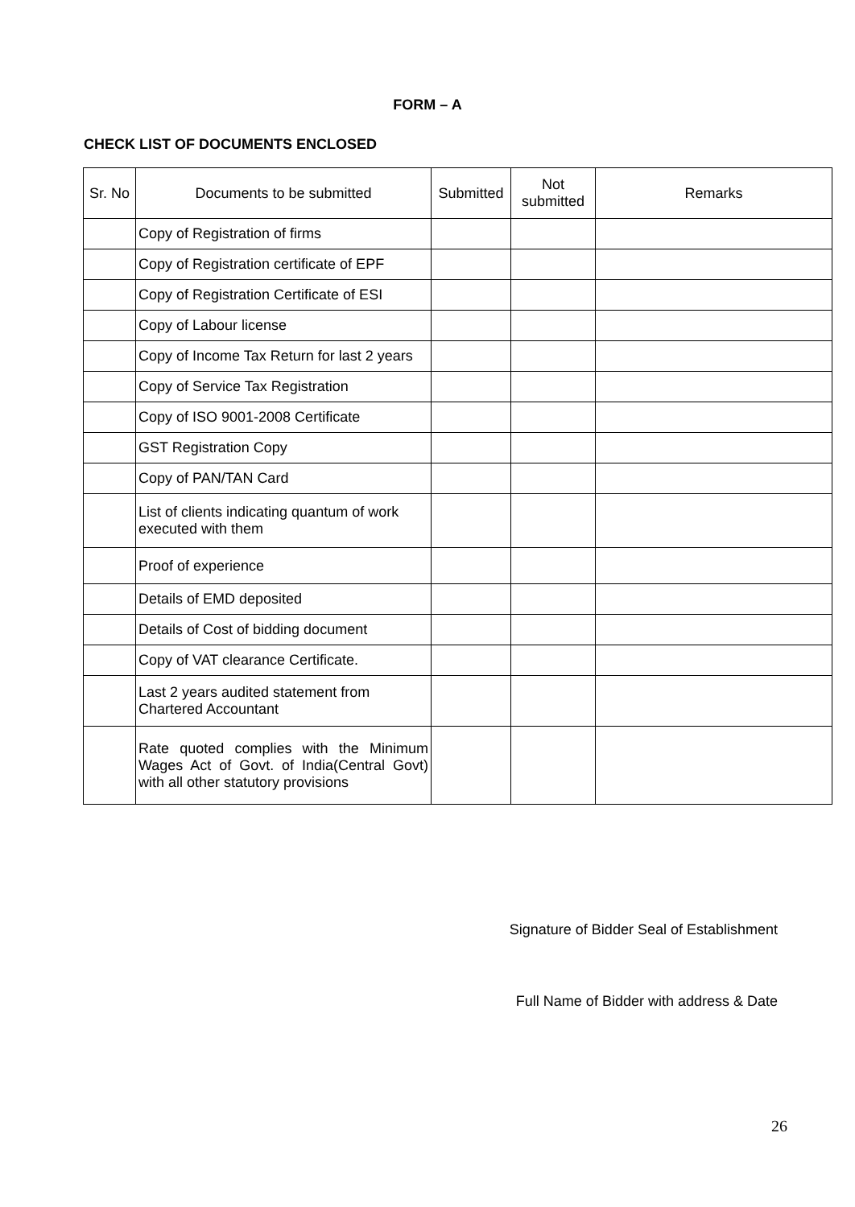FORM – A
CHECK LIST OF DOCUMENTS ENCLOSED
| Sr. No | Documents to be submitted | Submitted | Not submitted | Remarks |
| --- | --- | --- | --- | --- |
| | Copy of Registration of firms | | | |
| | Copy of Registration certificate of EPF | | | |
| | Copy of Registration Certificate of ESI | | | |
| | Copy of Labour license | | | |
| | Copy of Income Tax Return for last 2 years | | | |
| | Copy of Service Tax Registration | | | |
| | Copy of ISO 9001-2008 Certificate | | | |
| | GST Registration Copy | | | |
| | Copy of PAN/TAN Card | | | |
| | List of clients indicating quantum of work executed with them | | | |
| | Proof of experience | | | |
| | Details of EMD deposited | | | |
| | Details of Cost of bidding document | | | |
| | Copy of VAT clearance Certificate. | | | |
| | Last 2 years audited statement from Chartered Accountant | | | |
| | Rate quoted complies with the Minimum Wages Act of Govt. of India(Central Govt) with all other statutory provisions | | | |
Signature of Bidder Seal of Establishment
Full Name of Bidder with address & Date
26